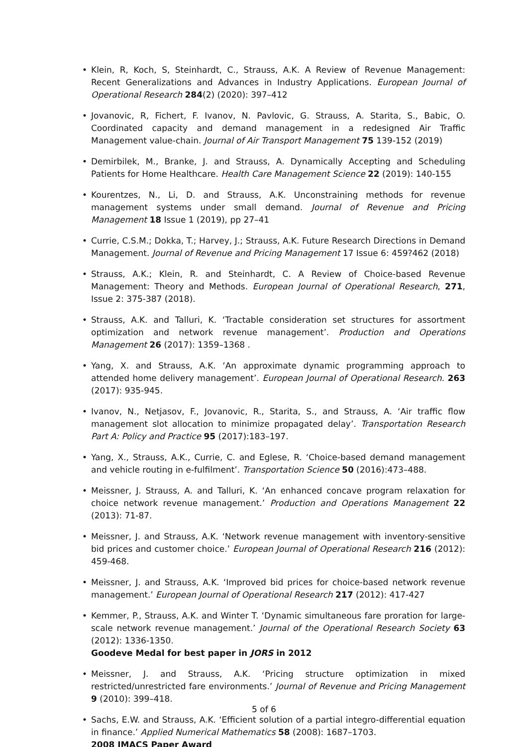• Klein, R, Koch, S, Steinhardt, C., Strauss, A.K. A Review of Revenue Management: Recent Generalizations and Advances in Industry Applications. European Journal of Operational Research 284(2) (2020): 397–412
• Jovanovic, R, Fichert, F. Ivanov, N. Pavlovic, G. Strauss, A. Starita, S., Babic, O. Coordinated capacity and demand management in a redesigned Air Traffic Management value-chain. Journal of Air Transport Management 75 139-152 (2019)
• Demirbilek, M., Branke, J. and Strauss, A. Dynamically Accepting and Scheduling Patients for Home Healthcare. Health Care Management Science 22 (2019): 140-155
• Kourentzes, N., Li, D. and Strauss, A.K. Unconstraining methods for revenue management systems under small demand. Journal of Revenue and Pricing Management 18 Issue 1 (2019), pp 27–41
• Currie, C.S.M.; Dokka, T.; Harvey, J.; Strauss, A.K. Future Research Directions in Demand Management. Journal of Revenue and Pricing Management 17 Issue 6: 459?462 (2018)
• Strauss, A.K.; Klein, R. and Steinhardt, C. A Review of Choice-based Revenue Management: Theory and Methods. European Journal of Operational Research, 271, Issue 2: 375-387 (2018).
• Strauss, A.K. and Talluri, K. ‘Tractable consideration set structures for assortment optimization and network revenue management’. Production and Operations Management 26 (2017): 1359–1368 .
• Yang, X. and Strauss, A.K. ‘An approximate dynamic programming approach to attended home delivery management’. European Journal of Operational Research. 263 (2017): 935-945.
• Ivanov, N., Netjasov, F., Jovanovic, R., Starita, S., and Strauss, A. ‘Air traffic flow management slot allocation to minimize propagated delay’. Transportation Research Part A: Policy and Practice 95 (2017):183–197.
• Yang, X., Strauss, A.K., Currie, C. and Eglese, R. ‘Choice-based demand management and vehicle routing in e-fulfilment’. Transportation Science 50 (2016):473–488.
• Meissner, J. Strauss, A. and Talluri, K. ‘An enhanced concave program relaxation for choice network revenue management.’ Production and Operations Management 22 (2013): 71-87.
• Meissner, J. and Strauss, A.K. ‘Network revenue management with inventory-sensitive bid prices and customer choice.’ European Journal of Operational Research 216 (2012): 459-468.
• Meissner, J. and Strauss, A.K. ‘Improved bid prices for choice-based network revenue management.’ European Journal of Operational Research 217 (2012): 417-427
• Kemmer, P., Strauss, A.K. and Winter T. ‘Dynamic simultaneous fare proration for large-scale network revenue management.’ Journal of the Operational Research Society 63 (2012): 1336-1350.
Goodeve Medal for best paper in JORS in 2012
• Meissner, J. and Strauss, A.K. ‘Pricing structure optimization in mixed restricted/unrestricted fare environments.’ Journal of Revenue and Pricing Management 9 (2010): 399–418.
• Sachs, E.W. and Strauss, A.K. ‘Efficient solution of a partial integro-differential equation in finance.’ Applied Numerical Mathematics 58 (2008): 1687–1703.
2008 IMACS Paper Award
5 of 6